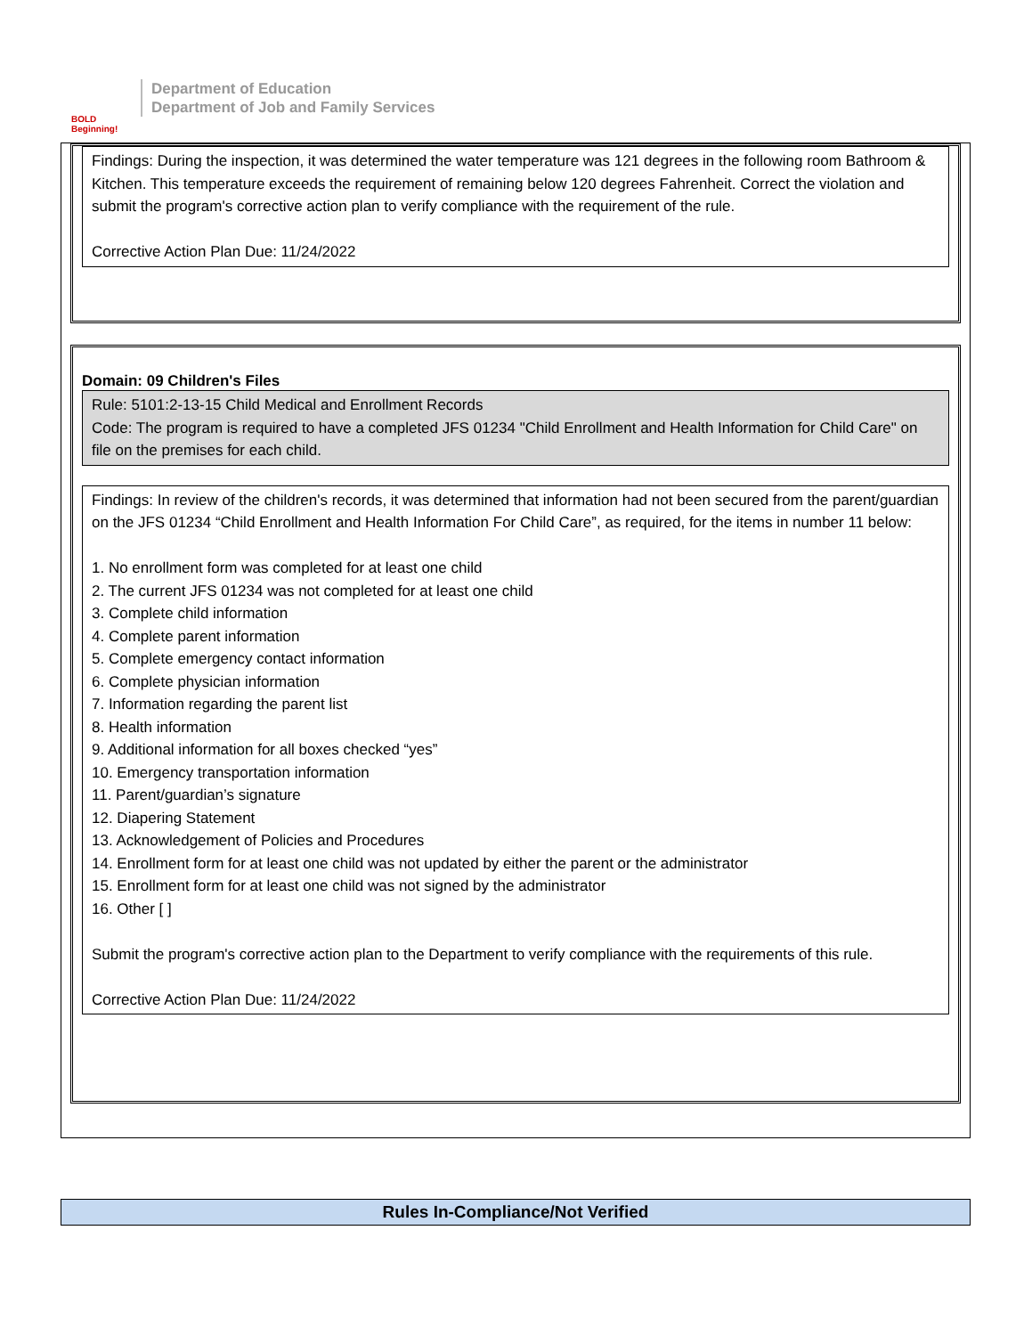BOLD Beginning!
Department of Education
Department of Job and Family Services
Findings: During the inspection, it was determined the water temperature was 121 degrees in the following room Bathroom & Kitchen. This temperature exceeds the requirement of remaining below 120 degrees Fahrenheit. Correct the violation and submit the program's corrective action plan to verify compliance with the requirement of the rule.
Corrective Action Plan Due: 11/24/2022
Domain: 09 Children's Files
Rule: 5101:2-13-15 Child Medical and Enrollment Records
Code: The program is required to have a completed JFS 01234 "Child Enrollment and Health Information for Child Care" on file on the premises for each child.
Findings: In review of the children's records, it was determined that information had not been secured from the parent/guardian on the JFS 01234 “Child Enrollment and Health Information For Child Care”, as required, for the items in number 11 below:
1. No enrollment form was completed for at least one child
2. The current JFS 01234 was not completed for at least one child
3. Complete child information
4. Complete parent information
5. Complete emergency contact information
6. Complete physician information
7. Information regarding the parent list
8. Health information
9. Additional information for all boxes checked “yes”
10. Emergency transportation information
11. Parent/guardian’s signature
12. Diapering Statement
13. Acknowledgement of Policies and Procedures
14. Enrollment form for at least one child was not updated by either the parent or the administrator
15. Enrollment form for at least one child was not signed by the administrator
16. Other [ ]
Submit the program's corrective action plan to the Department to verify compliance with the requirements of this rule.
Corrective Action Plan Due: 11/24/2022
Rules In-Compliance/Not Verified